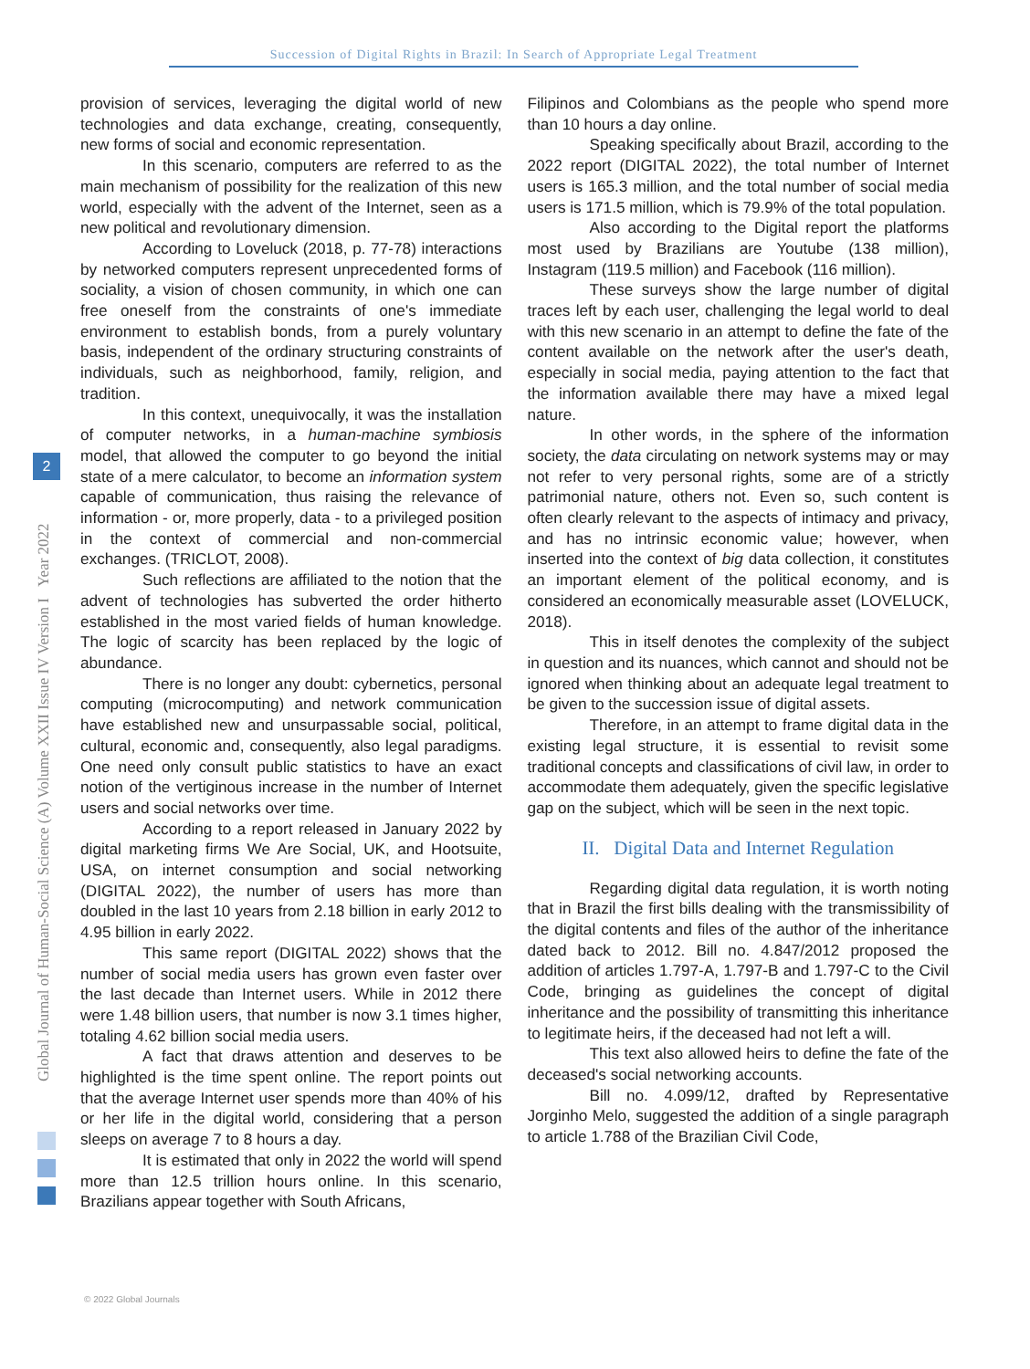Succession of Digital Rights in Brazil: In Search of Appropriate Legal Treatment
Global Journal of Human-Social Science (A) Volume XXII Issue IV Version I Year 2022
2
provision of services, leveraging the digital world of new technologies and data exchange, creating, consequently, new forms of social and economic representation.
In this scenario, computers are referred to as the main mechanism of possibility for the realization of this new world, especially with the advent of the Internet, seen as a new political and revolutionary dimension.
According to Loveluck (2018, p. 77-78) interactions by networked computers represent unprecedented forms of sociality, a vision of chosen community, in which one can free oneself from the constraints of one's immediate environment to establish bonds, from a purely voluntary basis, independent of the ordinary structuring constraints of individuals, such as neighborhood, family, religion, and tradition.
In this context, unequivocally, it was the installation of computer networks, in a human-machine symbiosis model, that allowed the computer to go beyond the initial state of a mere calculator, to become an information system capable of communication, thus raising the relevance of information - or, more properly, data - to a privileged position in the context of commercial and non-commercial exchanges. (TRICLOT, 2008).
Such reflections are affiliated to the notion that the advent of technologies has subverted the order hitherto established in the most varied fields of human knowledge. The logic of scarcity has been replaced by the logic of abundance.
There is no longer any doubt: cybernetics, personal computing (microcomputing) and network communication have established new and unsurpassable social, political, cultural, economic and, consequently, also legal paradigms. One need only consult public statistics to have an exact notion of the vertiginous increase in the number of Internet users and social networks over time.
According to a report released in January 2022 by digital marketing firms We Are Social, UK, and Hootsuite, USA, on internet consumption and social networking (DIGITAL 2022), the number of users has more than doubled in the last 10 years from 2.18 billion in early 2012 to 4.95 billion in early 2022.
This same report (DIGITAL 2022) shows that the number of social media users has grown even faster over the last decade than Internet users. While in 2012 there were 1.48 billion users, that number is now 3.1 times higher, totaling 4.62 billion social media users.
A fact that draws attention and deserves to be highlighted is the time spent online. The report points out that the average Internet user spends more than 40% of his or her life in the digital world, considering that a person sleeps on average 7 to 8 hours a day.
It is estimated that only in 2022 the world will spend more than 12.5 trillion hours online. In this scenario, Brazilians appear together with South Africans,
Filipinos and Colombians as the people who spend more than 10 hours a day online.
Speaking specifically about Brazil, according to the 2022 report (DIGITAL 2022), the total number of Internet users is 165.3 million, and the total number of social media users is 171.5 million, which is 79.9% of the total population.
Also according to the Digital report the platforms most used by Brazilians are Youtube (138 million), Instagram (119.5 million) and Facebook (116 million).
These surveys show the large number of digital traces left by each user, challenging the legal world to deal with this new scenario in an attempt to define the fate of the content available on the network after the user's death, especially in social media, paying attention to the fact that the information available there may have a mixed legal nature.
In other words, in the sphere of the information society, the data circulating on network systems may or may not refer to very personal rights, some are of a strictly patrimonial nature, others not. Even so, such content is often clearly relevant to the aspects of intimacy and privacy, and has no intrinsic economic value; however, when inserted into the context of big data collection, it constitutes an important element of the political economy, and is considered an economically measurable asset (LOVELUCK, 2018).
This in itself denotes the complexity of the subject in question and its nuances, which cannot and should not be ignored when thinking about an adequate legal treatment to be given to the succession issue of digital assets.
Therefore, in an attempt to frame digital data in the existing legal structure, it is essential to revisit some traditional concepts and classifications of civil law, in order to accommodate them adequately, given the specific legislative gap on the subject, which will be seen in the next topic.
II. Digital Data and Internet Regulation
Regarding digital data regulation, it is worth noting that in Brazil the first bills dealing with the transmissibility of the digital contents and files of the author of the inheritance dated back to 2012. Bill no. 4.847/2012 proposed the addition of articles 1.797-A, 1.797-B and 1.797-C to the Civil Code, bringing as guidelines the concept of digital inheritance and the possibility of transmitting this inheritance to legitimate heirs, if the deceased had not left a will.
This text also allowed heirs to define the fate of the deceased's social networking accounts.
Bill no. 4.099/12, drafted by Representative Jorginho Melo, suggested the addition of a single paragraph to article 1.788 of the Brazilian Civil Code,
© 2022 Global Journals